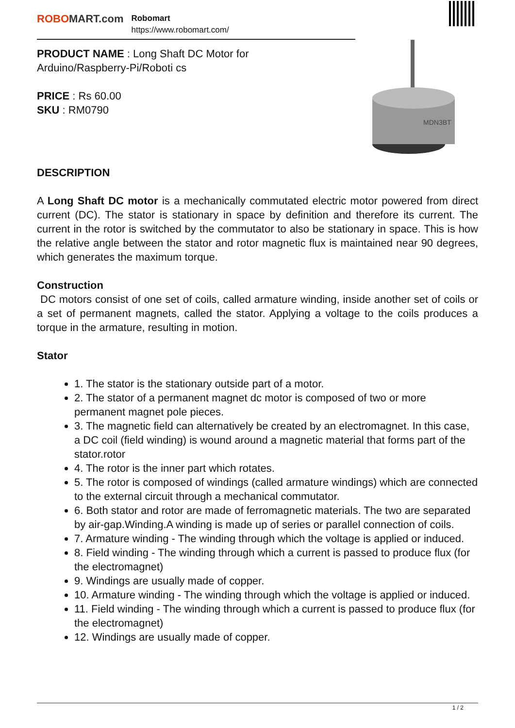ROBOMART.com
Robomart
https://www.robomart.com/
PRODUCT NAME : Long Shaft DC Motor for Arduino/Raspberry-Pi/Roboti cs
PRICE : Rs 60.00
SKU : RM0790
MDN3BT
DESCRIPTION
A Long Shaft DC motor is a mechanically commutated electric motor powered from direct current (DC). The stator is stationary in space by definition and therefore its current. The current in the rotor is switched by the commutator to also be stationary in space. This is how the relative angle between the stator and rotor magnetic flux is maintained near 90 degrees, which generates the maximum torque.
Construction
DC motors consist of one set of coils, called armature winding, inside another set of coils or a set of permanent magnets, called the stator. Applying a voltage to the coils produces a torque in the armature, resulting in motion.
Stator
1. The stator is the stationary outside part of a motor.
2. The stator of a permanent magnet dc motor is composed of two or more permanent magnet pole pieces.
3. The magnetic field can alternatively be created by an electromagnet. In this case, a DC coil (field winding) is wound around a magnetic material that forms part of the stator.rotor
4. The rotor is the inner part which rotates.
5. The rotor is composed of windings (called armature windings) which are connected to the external circuit through a mechanical commutator.
6. Both stator and rotor are made of ferromagnetic materials. The two are separated by air-gap.Winding.A winding is made up of series or parallel connection of coils.
7. Armature winding - The winding through which the voltage is applied or induced.
8. Field winding - The winding through which a current is passed to produce flux (for the electromagnet)
9. Windings are usually made of copper.
10. Armature winding - The winding through which the voltage is applied or induced.
11. Field winding - The winding through which a current is passed to produce flux (for the electromagnet)
12. Windings are usually made of copper.
1 / 2